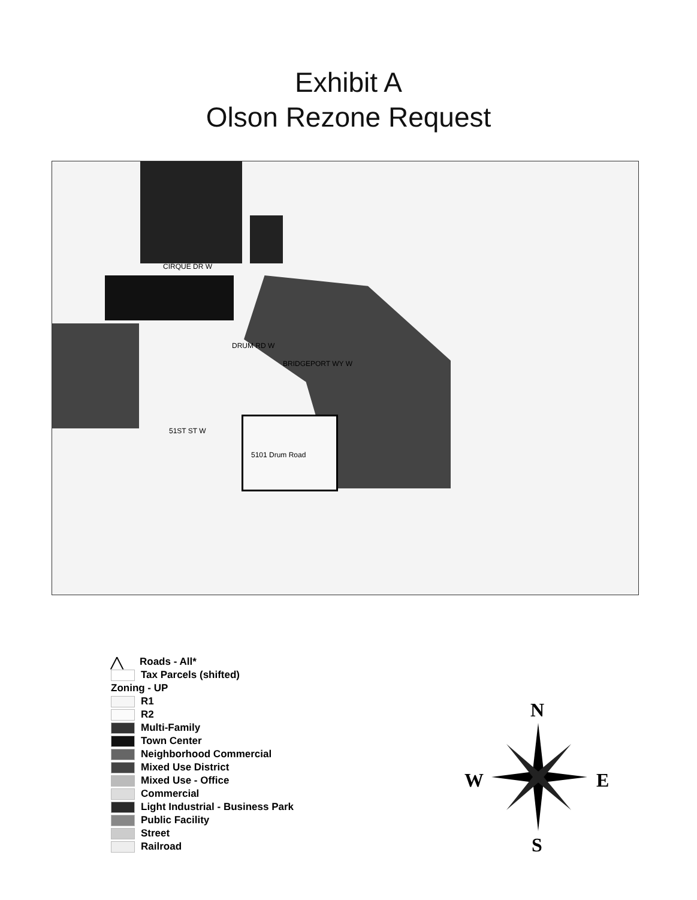Exhibit A
Olson Rezone Request
CIRQUE DR W
51ST ST W
DRUM RD W
BRIDGEPORT WY W
5101 Drum Road
╱╲ Roads - All*
Tax Parcels (shifted)
Zoning - UP
R1
R2
Multi-Family
Town Center
Neighborhood Commercial
Mixed Use District
Mixed Use - Office
Commercial
Light Industrial - Business Park
Public Facility
Street
Railroad
N
W E
S